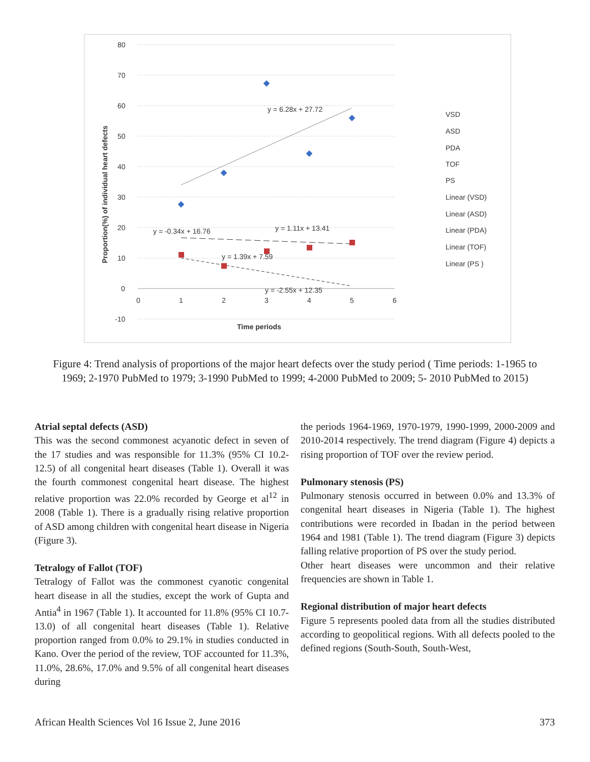80
70
60
50
40
30
20
10
0
-10
0
1
2
3
4
5
6
Time periods
Proportion(%) of individual heart defects
y = 6.28x + 27.72
y = -0.34x + 16.76
y = 1.11x + 13.41
y = 1.39x + 7.59
y = -2.55x + 12.35
VSD
ASD
PDA
TOF
PS
Linear (VSD)
Linear (ASD)
Linear (PDA)
Linear (TOF)
Linear (PS )
Figure 4: Trend analysis of proportions of the major heart defects over the study period ( Time periods: 1-1965 to 1969; 2-1970 PubMed to 1979; 3-1990 PubMed to 1999; 4-2000 PubMed to 2009; 5- 2010 PubMed to 2015)
Atrial septal defects (ASD)
This was the second commonest acyanotic defect in seven of the 17 studies and was responsible for 11.3% (95% CI 10.2-12.5) of all congenital heart diseases (Table 1). Overall it was the fourth commonest congenital heart disease. The highest relative proportion was 22.0% recorded by George et al<sup>12</sup> in 2008 (Table 1). There is a gradually rising relative proportion of ASD among children with congenital heart disease in Nigeria (Figure 3).
Tetralogy of Fallot (TOF)
Tetralogy of Fallot was the commonest cyanotic congenital heart disease in all the studies, except the work of Gupta and Antia<sup>4</sup> in 1967 (Table 1). It accounted for 11.8% (95% CI 10.7-13.0) of all congenital heart diseases (Table 1). Relative proportion ranged from 0.0% to 29.1% in studies conducted in Kano. Over the period of the review, TOF accounted for 11.3%, 11.0%, 28.6%, 17.0% and 9.5% of all congenital heart diseases during
the periods 1964-1969, 1970-1979, 1990-1999, 2000-2009 and 2010-2014 respectively. The trend diagram (Figure 4) depicts a rising proportion of TOF over the review period.
Pulmonary stenosis (PS)
Pulmonary stenosis occurred in between 0.0% and 13.3% of congenital heart diseases in Nigeria (Table 1). The highest contributions were recorded in Ibadan in the period between 1964 and 1981 (Table 1). The trend diagram (Figure 3) depicts falling relative proportion of PS over the study period.
Other heart diseases were uncommon and their relative frequencies are shown in Table 1.
Regional distribution of major heart defects
Figure 5 represents pooled data from all the studies distributed according to geopolitical regions. With all defects pooled to the defined regions (South-South, South-West,
African Health Sciences Vol 16 Issue 2, June 2016 373